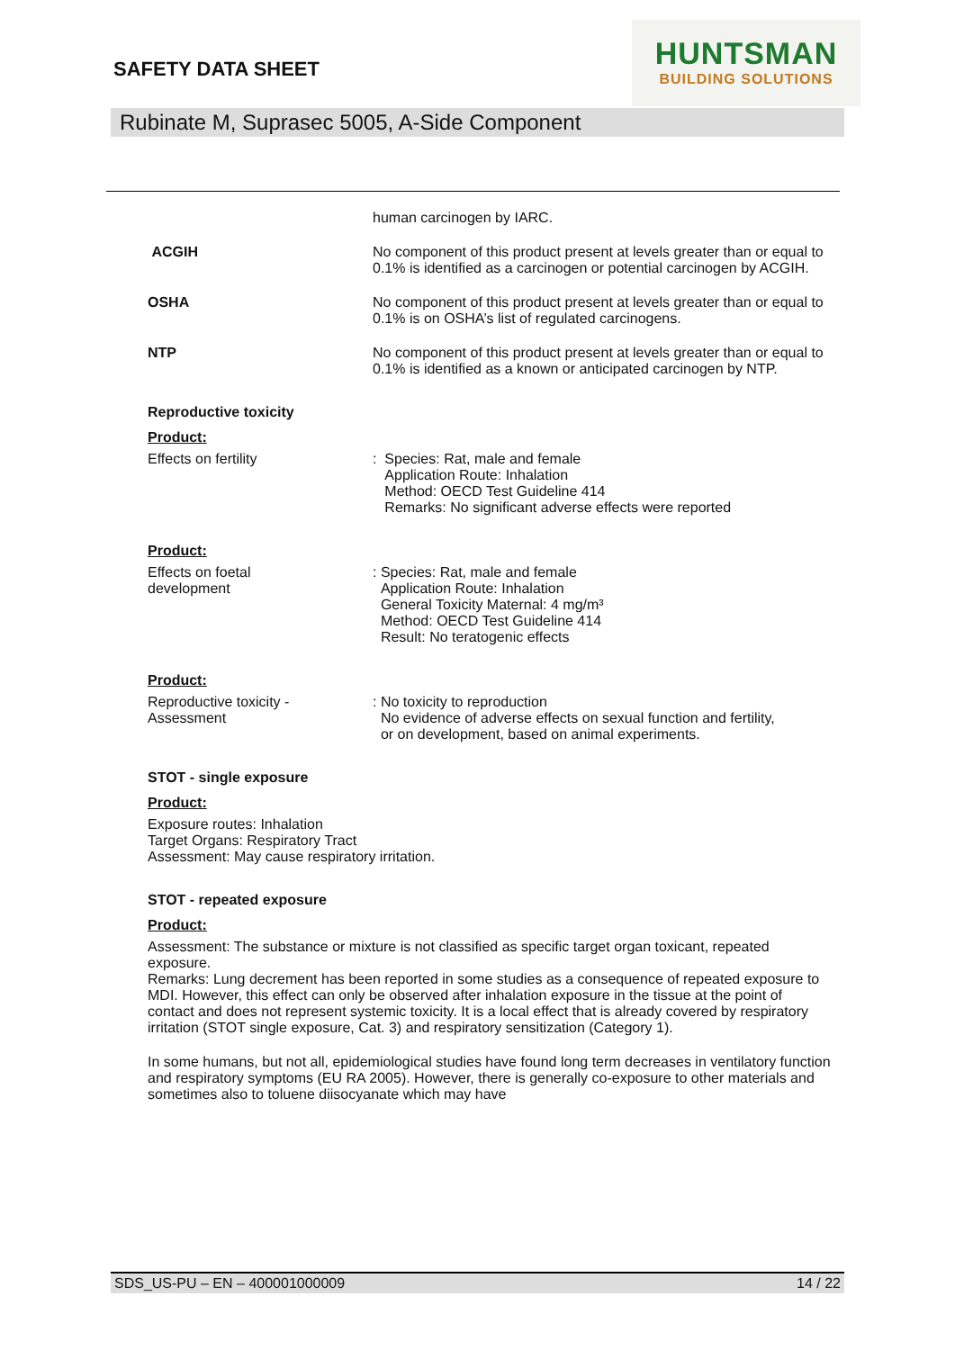SAFETY DATA SHEET
HUNTSMAN
BUILDING SOLUTIONS
Rubinate M, Suprasec 5005, A-Side Component
human carcinogen by IARC.
ACGIH No component of this product present at levels greater than or equal to 0.1% is identified as a carcinogen or potential carcinogen by ACGIH.
OSHA No component of this product present at levels greater than or equal to 0.1% is on OSHA’s list of regulated carcinogens.
NTP No component of this product present at levels greater than or equal to 0.1% is identified as a known or anticipated carcinogen by NTP.
Reproductive toxicity
Product:
Effects on fertility : Species: Rat, male and female
Application Route: Inhalation
Method: OECD Test Guideline 414
Remarks: No significant adverse effects were reported
Product:
Effects on foetal
development
: Species: Rat, male and female
Application Route: Inhalation
General Toxicity Maternal: 4 mg/m³
Method: OECD Test Guideline 414
Result: No teratogenic effects
Product:
Reproductive toxicity -
Assessment
: No toxicity to reproduction
No evidence of adverse effects on sexual function and fertility,
or on development, based on animal experiments.
STOT - single exposure
Product:
Exposure routes: Inhalation
Target Organs: Respiratory Tract
Assessment: May cause respiratory irritation.
STOT - repeated exposure
Product:
Assessment: The substance or mixture is not classified as specific target organ toxicant, repeated exposure.
Remarks: Lung decrement has been reported in some studies as a consequence of repeated exposure to MDI. However, this effect can only be observed after inhalation exposure in the tissue at the point of contact and does not represent systemic toxicity. It is a local effect that is already covered by respiratory irritation (STOT single exposure, Cat. 3) and respiratory sensitization (Category 1).
In some humans, but not all, epidemiological studies have found long term decreases in ventilatory function and respiratory symptoms (EU RA 2005). However, there is generally co-exposure to other materials and sometimes also to toluene diisocyanate which may have
SDS_US-PU – EN – 400001000009 14 / 22